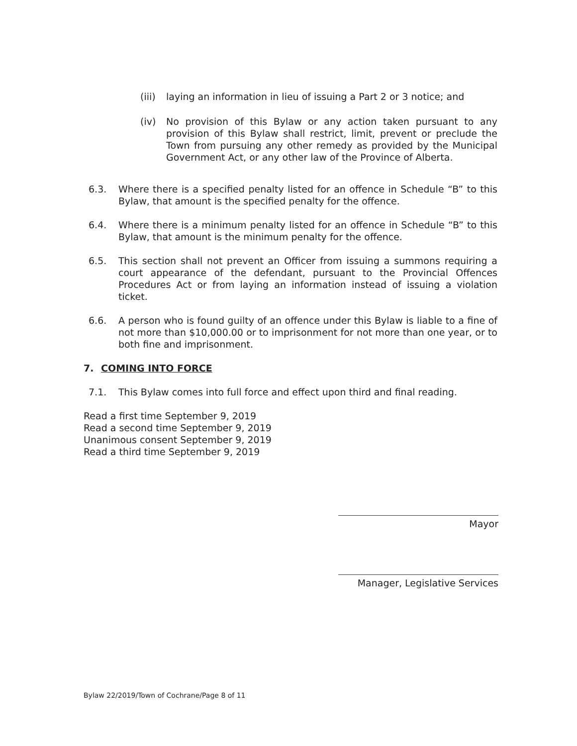(iii) laying an information in lieu of issuing a Part 2 or 3 notice; and
(iv) No provision of this Bylaw or any action taken pursuant to any provision of this Bylaw shall restrict, limit, prevent or preclude the Town from pursuing any other remedy as provided by the Municipal Government Act, or any other law of the Province of Alberta.
6.3. Where there is a specified penalty listed for an offence in Schedule “B” to this Bylaw, that amount is the specified penalty for the offence.
6.4. Where there is a minimum penalty listed for an offence in Schedule “B” to this Bylaw, that amount is the minimum penalty for the offence.
6.5. This section shall not prevent an Officer from issuing a summons requiring a court appearance of the defendant, pursuant to the Provincial Offences Procedures Act or from laying an information instead of issuing a violation ticket.
6.6. A person who is found guilty of an offence under this Bylaw is liable to a fine of not more than $10,000.00 or to imprisonment for not more than one year, or to both fine and imprisonment.
7. COMING INTO FORCE
7.1. This Bylaw comes into full force and effect upon third and final reading.
Read a first time September 9, 2019
Read a second time September 9, 2019
Unanimous consent September 9, 2019
Read a third time September 9, 2019
Mayor
Manager, Legislative Services
Bylaw 22/2019/Town of Cochrane/Page 8 of 11